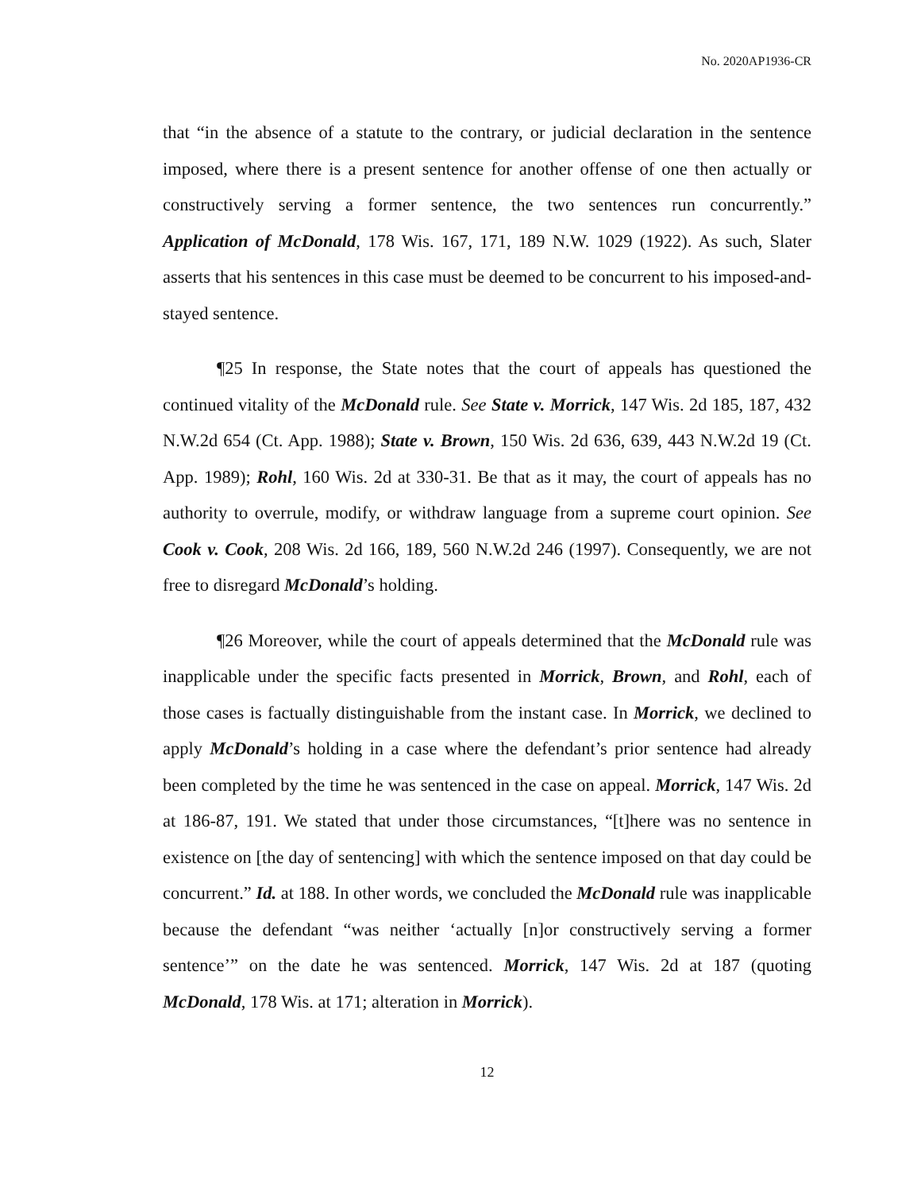No. 2020AP1936-CR
that “in the absence of a statute to the contrary, or judicial declaration in the sentence imposed, where there is a present sentence for another offense of one then actually or constructively serving a former sentence, the two sentences run concurrently.” Application of McDonald, 178 Wis. 167, 171, 189 N.W. 1029 (1922). As such, Slater asserts that his sentences in this case must be deemed to be concurrent to his imposed-and-stayed sentence.
¶25 In response, the State notes that the court of appeals has questioned the continued vitality of the McDonald rule. See State v. Morrick, 147 Wis. 2d 185, 187, 432 N.W.2d 654 (Ct. App. 1988); State v. Brown, 150 Wis. 2d 636, 639, 443 N.W.2d 19 (Ct. App. 1989); Rohl, 160 Wis. 2d at 330-31. Be that as it may, the court of appeals has no authority to overrule, modify, or withdraw language from a supreme court opinion. See Cook v. Cook, 208 Wis. 2d 166, 189, 560 N.W.2d 246 (1997). Consequently, we are not free to disregard McDonald’s holding.
¶26 Moreover, while the court of appeals determined that the McDonald rule was inapplicable under the specific facts presented in Morrick, Brown, and Rohl, each of those cases is factually distinguishable from the instant case. In Morrick, we declined to apply McDonald’s holding in a case where the defendant’s prior sentence had already been completed by the time he was sentenced in the case on appeal. Morrick, 147 Wis. 2d at 186-87, 191. We stated that under those circumstances, “[t]here was no sentence in existence on [the day of sentencing] with which the sentence imposed on that day could be concurrent.” Id. at 188. In other words, we concluded the McDonald rule was inapplicable because the defendant “was neither ‘actually [n]or constructively serving a former sentence’” on the date he was sentenced. Morrick, 147 Wis. 2d at 187 (quoting McDonald, 178 Wis. at 171; alteration in Morrick).
12